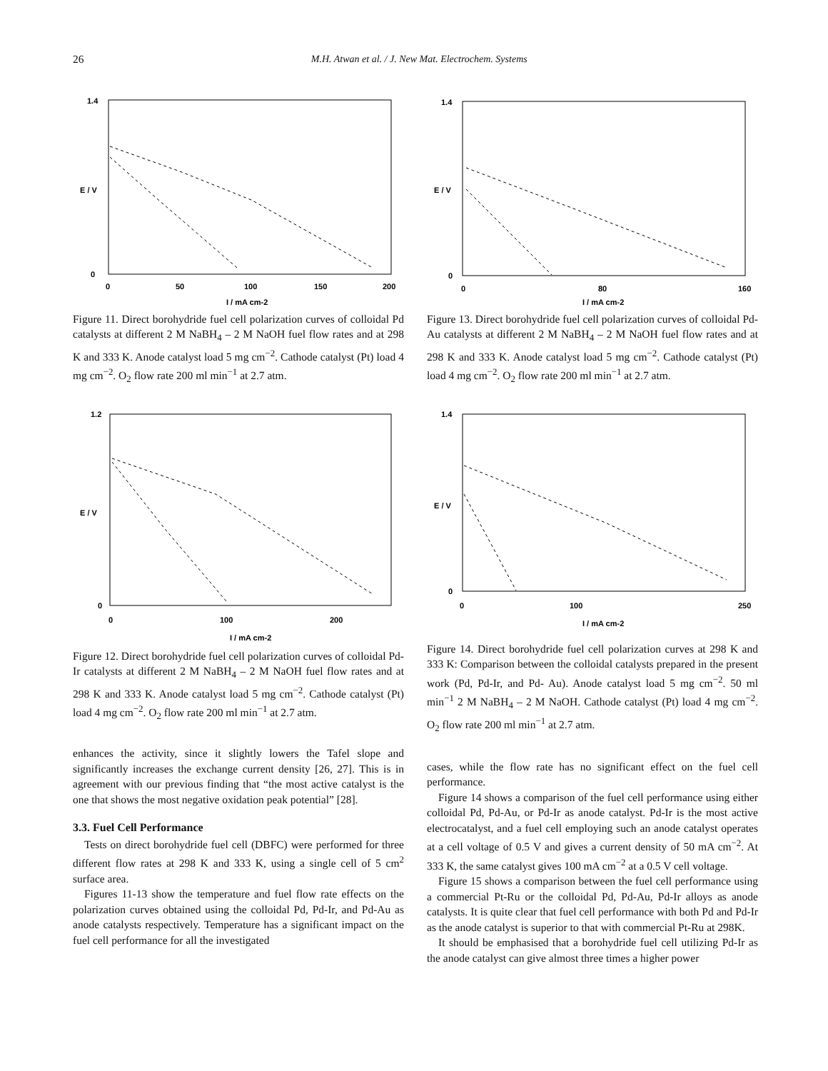26
M.H. Atwan et al. / J. New Mat. Electrochem. Systems
1.4
0
0
50
100
150
200
I / mA cm-2
E / V
Figure 11. Direct borohydride fuel cell polarization curves of colloidal Pd catalysts at different 2 M NaBH<sub>4</sub> – 2 M NaOH fuel flow rates and at 298 K and 333 K. Anode catalyst load 5 mg cm<sup>−2</sup>. Cathode catalyst (Pt) load 4 mg cm<sup>−2</sup>. O<sub>2</sub> flow rate 200 ml min<sup>−1</sup> at 2.7 atm.
1.2
0
0
100
200
I / mA cm-2
E / V
Figure 12. Direct borohydride fuel cell polarization curves of colloidal Pd-Ir catalysts at different 2 M NaBH<sub>4</sub> – 2 M NaOH fuel flow rates and at 298 K and 333 K. Anode catalyst load 5 mg cm<sup>−2</sup>. Cathode catalyst (Pt) load 4 mg cm<sup>−2</sup>. O<sub>2</sub> flow rate 200 ml min<sup>−1</sup> at 2.7 atm.
enhances the activity, since it slightly lowers the Tafel slope and significantly increases the exchange current density [26, 27]. This is in agreement with our previous finding that “the most active catalyst is the one that shows the most negative oxidation peak potential” [28].
3.3. Fuel Cell Performance
Tests on direct borohydride fuel cell (DBFC) were performed for three different flow rates at 298 K and 333 K, using a single cell of 5 cm<sup>2</sup> surface area.
Figures 11-13 show the temperature and fuel flow rate effects on the polarization curves obtained using the colloidal Pd, Pd-Ir, and Pd-Au as anode catalysts respectively. Temperature has a significant impact on the fuel cell performance for all the investigated
1.4
0
0
80
160
I / mA cm-2
E / V
Figure 13. Direct borohydride fuel cell polarization curves of colloidal Pd-Au catalysts at different 2 M NaBH<sub>4</sub> – 2 M NaOH fuel flow rates and at 298 K and 333 K. Anode catalyst load 5 mg cm<sup>−2</sup>. Cathode catalyst (Pt) load 4 mg cm<sup>−2</sup>. O<sub>2</sub> flow rate 200 ml min<sup>−1</sup> at 2.7 atm.
1.4
0
0
100
250
I / mA cm-2
E / V
Figure 14. Direct borohydride fuel cell polarization curves at 298 K and 333 K: Comparison between the colloidal catalysts prepared in the present work (Pd, Pd-Ir, and Pd- Au). Anode catalyst load 5 mg cm<sup>−2</sup>. 50 ml min<sup>−1</sup> 2 M NaBH<sub>4</sub> – 2 M NaOH. Cathode catalyst (Pt) load 4 mg cm<sup>−2</sup>. O<sub>2</sub> flow rate 200 ml min<sup>−1</sup> at 2.7 atm.
cases, while the flow rate has no significant effect on the fuel cell performance.
Figure 14 shows a comparison of the fuel cell performance using either colloidal Pd, Pd-Au, or Pd-Ir as anode catalyst. Pd-Ir is the most active electrocatalyst, and a fuel cell employing such an anode catalyst operates at a cell voltage of 0.5 V and gives a current density of 50 mA cm<sup>−2</sup>. At 333 K, the same catalyst gives 100 mA cm<sup>−2</sup> at a 0.5 V cell voltage.
Figure 15 shows a comparison between the fuel cell performance using a commercial Pt-Ru or the colloidal Pd, Pd-Au, Pd-Ir alloys as anode catalysts. It is quite clear that fuel cell performance with both Pd and Pd-Ir as the anode catalyst is superior to that with commercial Pt-Ru at 298K.
It should be emphasised that a borohydride fuel cell utilizing Pd-Ir as the anode catalyst can give almost three times a higher power